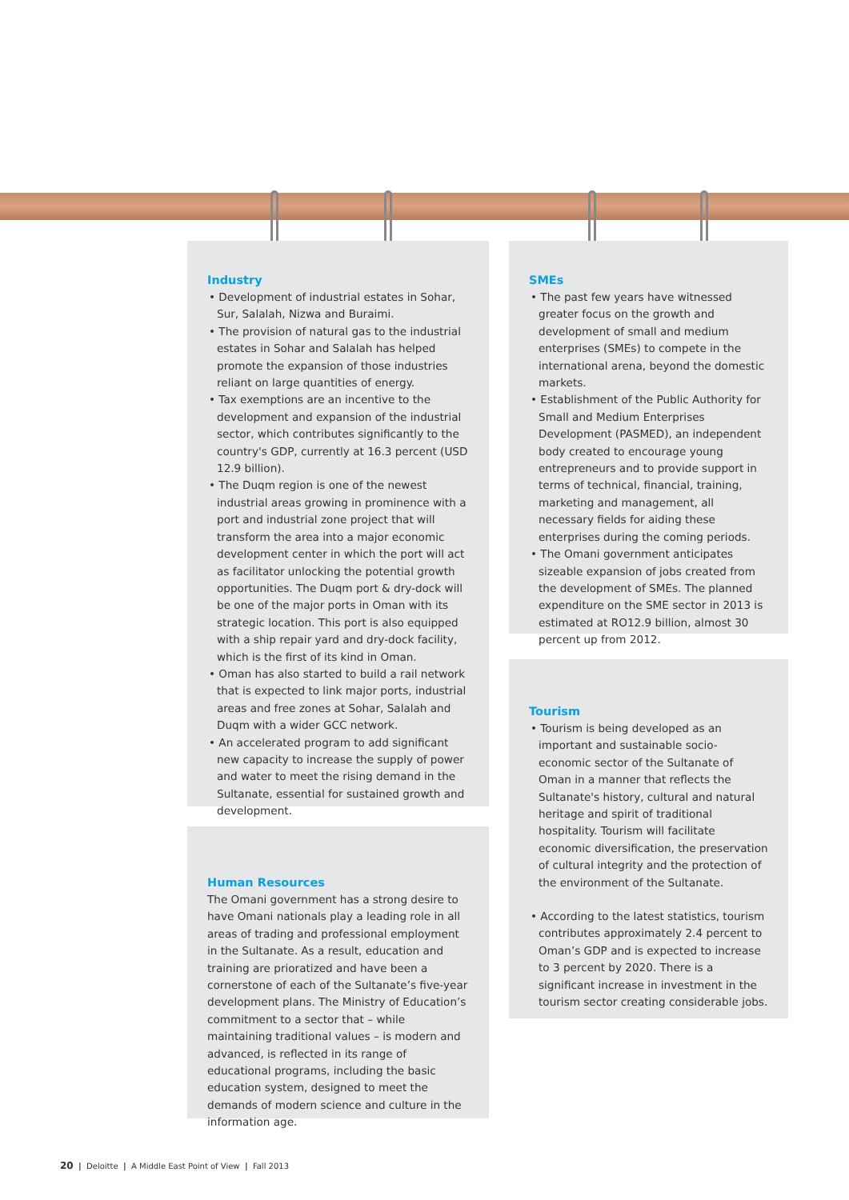Industry
• Development of industrial estates in Sohar, Sur, Salalah, Nizwa and Buraimi.
• The provision of natural gas to the industrial estates in Sohar and Salalah has helped promote the expansion of those industries reliant on large quantities of energy.
• Tax exemptions are an incentive to the development and expansion of the industrial sector, which contributes significantly to the country's GDP, currently at 16.3 percent (USD 12.9 billion).
• The Duqm region is one of the newest industrial areas growing in prominence with a port and industrial zone project that will transform the area into a major economic development center in which the port will act as facilitator unlocking the potential growth opportunities. The Duqm port & dry-dock will be one of the major ports in Oman with its strategic location. This port is also equipped with a ship repair yard and dry-dock facility, which is the first of its kind in Oman.
• Oman has also started to build a rail network that is expected to link major ports, industrial areas and free zones at Sohar, Salalah and Duqm with a wider GCC network.
• An accelerated program to add significant new capacity to increase the supply of power and water to meet the rising demand in the Sultanate, essential for sustained growth and development.
Human Resources
The Omani government has a strong desire to have Omani nationals play a leading role in all areas of trading and professional employment in the Sultanate. As a result, education and training are prioratized and have been a cornerstone of each of the Sultanate’s five-year development plans. The Ministry of Education’s commitment to a sector that – while maintaining traditional values – is modern and advanced, is reflected in its range of educational programs, including the basic education system, designed to meet the demands of modern science and culture in the information age.
SMEs
• The past few years have witnessed greater focus on the growth and development of small and medium enterprises (SMEs) to compete in the international arena, beyond the domestic markets.
• Establishment of the Public Authority for Small and Medium Enterprises Development (PASMED), an independent body created to encourage young entrepreneurs and to provide support in terms of technical, financial, training, marketing and management, all necessary fields for aiding these enterprises during the coming periods.
• The Omani government anticipates sizeable expansion of jobs created from the development of SMEs. The planned expenditure on the SME sector in 2013 is estimated at RO12.9 billion, almost 30 percent up from 2012.
Tourism
• Tourism is being developed as an important and sustainable socio-economic sector of the Sultanate of Oman in a manner that reflects the Sultanate's history, cultural and natural heritage and spirit of traditional hospitality. Tourism will facilitate economic diversification, the preservation of cultural integrity and the protection of the environment of the Sultanate.
• According to the latest statistics, tourism contributes approximately 2.4 percent to Oman’s GDP and is expected to increase to 3 percent by 2020. There is a significant increase in investment in the tourism sector creating considerable jobs.
20 | Deloitte | A Middle East Point of View | Fall 2013